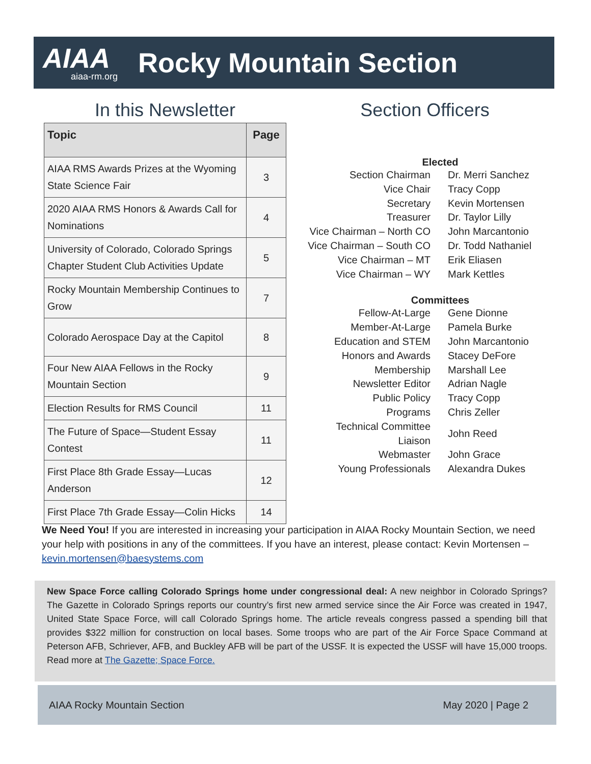AIAA
aiaa-rm.org
Rocky Mountain Section
In this Newsletter
| Topic | Page |
| --- | --- |
| AIAA RMS Awards Prizes at the Wyoming State Science Fair | 3 |
| 2020 AIAA RMS Honors & Awards Call for Nominations | 4 |
| University of Colorado, Colorado Springs Chapter Student Club Activities Update | 5 |
| Rocky Mountain Membership Continues to Grow | 7 |
| Colorado Aerospace Day at the Capitol | 8 |
| Four New AIAA Fellows in the Rocky Mountain Section | 9 |
| Election Results for RMS Council | 11 |
| The Future of Space—Student Essay Contest | 11 |
| First Place 8th Grade Essay—Lucas Anderson | 12 |
| First Place 7th Grade Essay—Colin Hicks | 14 |
Section Officers
Elected
| Section Chairman | Dr. Merri Sanchez |
| Vice Chair | Tracy Copp |
| Secretary | Kevin Mortensen |
| Treasurer | Dr. Taylor Lilly |
| Vice Chairman – North CO | John Marcantonio |
| Vice Chairman – South CO | Dr. Todd Nathaniel |
| Vice Chairman – MT | Erik Eliasen |
| Vice Chairman – WY | Mark Kettles |
Committees
| Fellow-At-Large | Gene Dionne |
| Member-At-Large | Pamela Burke |
| Education and STEM | John Marcantonio |
| Honors and Awards | Stacey DeFore |
| Membership | Marshall Lee |
| Newsletter Editor | Adrian Nagle |
| Public Policy | Tracy Copp |
| Programs | Chris Zeller |
| Technical Committee Liaison | John Reed |
| Webmaster | John Grace |
| Young Professionals | Alexandra Dukes |
We Need You! If you are interested in increasing your participation in AIAA Rocky Mountain Section, we need your help with positions in any of the committees. If you have an interest, please contact: Kevin Mortensen – kevin.mortensen@baesystems.com
New Space Force calling Colorado Springs home under congressional deal: A new neighbor in Colorado Springs? The Gazette in Colorado Springs reports our country’s first new armed service since the Air Force was created in 1947, United State Space Force, will call Colorado Springs home. The article reveals congress passed a spending bill that provides $322 million for construction on local bases. Some troops who are part of the Air Force Space Command at Peterson AFB, Schriever, AFB, and Buckley AFB will be part of the USSF. It is expected the USSF will have 15,000 troops. Read more at The Gazette; Space Force.
AIAA Rocky Mountain Section May 2020 | Page 2